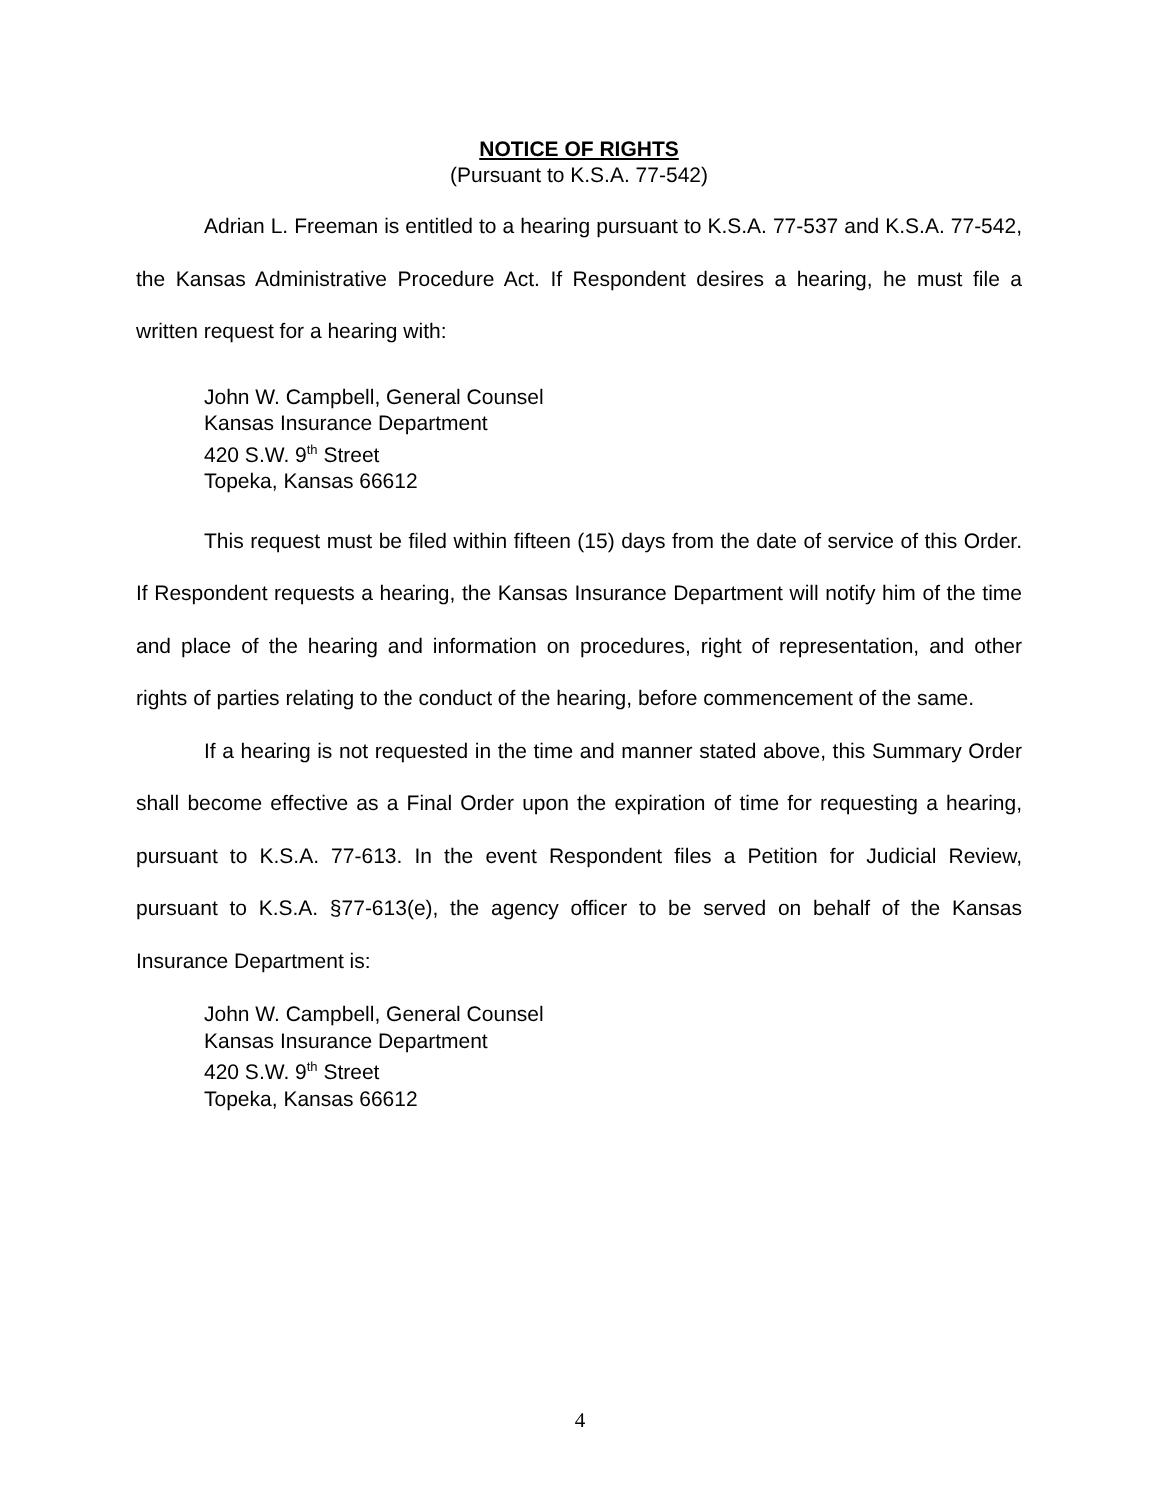NOTICE OF RIGHTS
(Pursuant to K.S.A. 77-542)
Adrian L. Freeman is entitled to a hearing pursuant to K.S.A. 77-537 and K.S.A. 77-542, the Kansas Administrative Procedure Act. If Respondent desires a hearing, he must file a written request for a hearing with:
John W. Campbell, General Counsel
Kansas Insurance Department
420 S.W. 9<sup>th</sup> Street
Topeka, Kansas 66612
This request must be filed within fifteen (15) days from the date of service of this Order. If Respondent requests a hearing, the Kansas Insurance Department will notify him of the time and place of the hearing and information on procedures, right of representation, and other rights of parties relating to the conduct of the hearing, before commencement of the same.
If a hearing is not requested in the time and manner stated above, this Summary Order shall become effective as a Final Order upon the expiration of time for requesting a hearing, pursuant to K.S.A. 77-613. In the event Respondent files a Petition for Judicial Review, pursuant to K.S.A. §77-613(e), the agency officer to be served on behalf of the Kansas Insurance Department is:
John W. Campbell, General Counsel
Kansas Insurance Department
420 S.W. 9<sup>th</sup> Street
Topeka, Kansas 66612
4